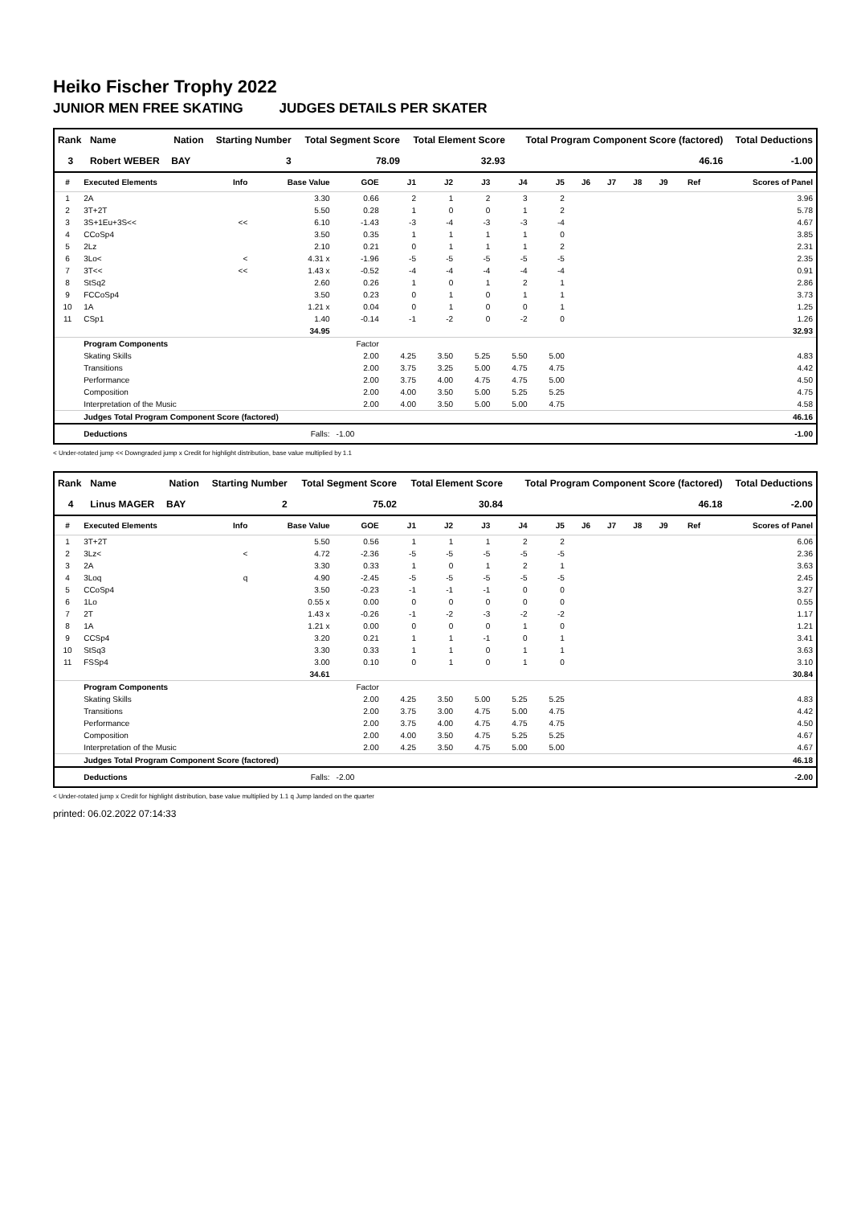Heiko Fischer Trophy 2022
JUNIOR MEN FREE SKATING JUDGES DETAILS PER SKATER
| Rank | Name | Nation | Starting Number | Total Segment Score | Total Element Score | Total Program Component Score (factored) | Total Deductions |
| --- | --- | --- | --- | --- | --- | --- | --- |
| 3 | Robert WEBER | BAY | 3 | 78.09 | 32.93 | 46.16 | -1.00 |
| # | Executed Elements | Info | Base Value | GOE | J1 | J2 | J3 | J4 | J5 | J6 | J7 | J8 | J9 | Ref | Scores of Panel |
| --- | --- | --- | --- | --- | --- | --- | --- | --- | --- | --- | --- | --- | --- | --- | --- |
| 1 | 2A | | 3.30 | 0.66 | 2 | 1 | 2 | 3 | 2 | | | | | | 3.96 |
| 2 | 3T+2T | | 5.50 | 0.28 | 1 | 0 | 0 | 1 | 2 | | | | | | 5.78 |
| 3 | 3S+1Eu+3S<< | << | 6.10 | -1.43 | -3 | -4 | -3 | -3 | -4 | | | | | | 4.67 |
| 4 | CCoSp4 | | 3.50 | 0.35 | 1 | 1 | 1 | 1 | 0 | | | | | | 3.85 |
| 5 | 2Lz | | 2.10 | 0.21 | 0 | 1 | 1 | 1 | 2 | | | | | | 2.31 |
| 6 | 3Lo< | < | 4.31 x | -1.96 | -5 | -5 | -5 | -5 | -5 | | | | | | 2.35 |
| 7 | 3T<< | << | 1.43 x | -0.52 | -4 | -4 | -4 | -4 | -4 | | | | | | 0.91 |
| 8 | StSq2 | | 2.60 | 0.26 | 1 | 0 | 1 | 2 | 1 | | | | | | 2.86 |
| 9 | FCCoSp4 | | 3.50 | 0.23 | 0 | 1 | 0 | 1 | 1 | | | | | | 3.73 |
| 10 | 1A | | 1.21 x | 0.04 | 0 | 1 | 0 | 0 | 1 | | | | | | 1.25 |
| 11 | CSp1 | | 1.40 | -0.14 | -1 | -2 | 0 | -2 | 0 | | | | | | 1.26 |
| | | | 34.95 | | | | | | | | | | | | 32.93 |
| | Program Components | | | Factor | | | | | | | | | | | |
| | Skating Skills | | | 2.00 | 4.25 | 3.50 | 5.25 | 5.50 | 5.00 | | | | | | 4.83 |
| | Transitions | | | 2.00 | 3.75 | 3.25 | 5.00 | 4.75 | 4.75 | | | | | | 4.42 |
| | Performance | | | 2.00 | 3.75 | 4.00 | 4.75 | 4.75 | 5.00 | | | | | | 4.50 |
| | Composition | | | 2.00 | 4.00 | 3.50 | 5.00 | 5.25 | 5.25 | | | | | | 4.75 |
| | Interpretation of the Music | | | 2.00 | 4.00 | 3.50 | 5.00 | 5.00 | 4.75 | | | | | | 4.58 |
| | Judges Total Program Component Score (factored) | | | | | | | | | | | | | | 46.16 |
| | Deductions | | Falls: | -1.00 | | | | | | | | | | | -1.00 |
< Under-rotated jump << Downgraded jump x Credit for highlight distribution, base value multiplied by 1.1
| Rank | Name | Nation | Starting Number | Total Segment Score | Total Element Score | Total Program Component Score (factored) | Total Deductions |
| --- | --- | --- | --- | --- | --- | --- | --- |
| 4 | Linus MAGER | BAY | 2 | 75.02 | 30.84 | 46.18 | -2.00 |
| # | Executed Elements | Info | Base Value | GOE | J1 | J2 | J3 | J4 | J5 | J6 | J7 | J8 | J9 | Ref | Scores of Panel |
| --- | --- | --- | --- | --- | --- | --- | --- | --- | --- | --- | --- | --- | --- | --- | --- |
| 1 | 3T+2T | | 5.50 | 0.56 | 1 | 1 | 1 | 2 | 2 | | | | | | 6.06 |
| 2 | 3Lz< | < | 4.72 | -2.36 | -5 | -5 | -5 | -5 | -5 | | | | | | 2.36 |
| 3 | 2A | | 3.30 | 0.33 | 1 | 0 | 1 | 2 | 1 | | | | | | 3.63 |
| 4 | 3Loq | q | 4.90 | -2.45 | -5 | -5 | -5 | -5 | -5 | | | | | | 2.45 |
| 5 | CCoSp4 | | 3.50 | -0.23 | -1 | -1 | -1 | 0 | 0 | | | | | | 3.27 |
| 6 | 1Lo | | 0.55 x | 0.00 | 0 | 0 | 0 | 0 | 0 | | | | | | 0.55 |
| 7 | 2T | | 1.43 x | -0.26 | -1 | -2 | -3 | -2 | -2 | | | | | | 1.17 |
| 8 | 1A | | 1.21 x | 0.00 | 0 | 0 | 0 | 1 | 0 | | | | | | 1.21 |
| 9 | CCSp4 | | 3.20 | 0.21 | 1 | 1 | -1 | 0 | 1 | | | | | | 3.41 |
| 10 | StSq3 | | 3.30 | 0.33 | 1 | 1 | 0 | 1 | 1 | | | | | | 3.63 |
| 11 | FSSp4 | | 3.00 | 0.10 | 0 | 1 | 0 | 1 | 0 | | | | | | 3.10 |
| | | | 34.61 | | | | | | | | | | | | 30.84 |
| | Program Components | | | Factor | | | | | | | | | | | |
| | Skating Skills | | | 2.00 | 4.25 | 3.50 | 5.00 | 5.25 | 5.25 | | | | | | 4.83 |
| | Transitions | | | 2.00 | 3.75 | 3.00 | 4.75 | 5.00 | 4.75 | | | | | | 4.42 |
| | Performance | | | 2.00 | 3.75 | 4.00 | 4.75 | 4.75 | 4.75 | | | | | | 4.50 |
| | Composition | | | 2.00 | 4.00 | 3.50 | 4.75 | 5.25 | 5.25 | | | | | | 4.67 |
| | Interpretation of the Music | | | 2.00 | 4.25 | 3.50 | 4.75 | 5.00 | 5.00 | | | | | | 4.67 |
| | Judges Total Program Component Score (factored) | | | | | | | | | | | | | | 46.18 |
| | Deductions | | Falls: | -2.00 | | | | | | | | | | | -2.00 |
< Under-rotated jump x Credit for highlight distribution, base value multiplied by 1.1 q Jump landed on the quarter
printed: 06.02.2022 07:14:33